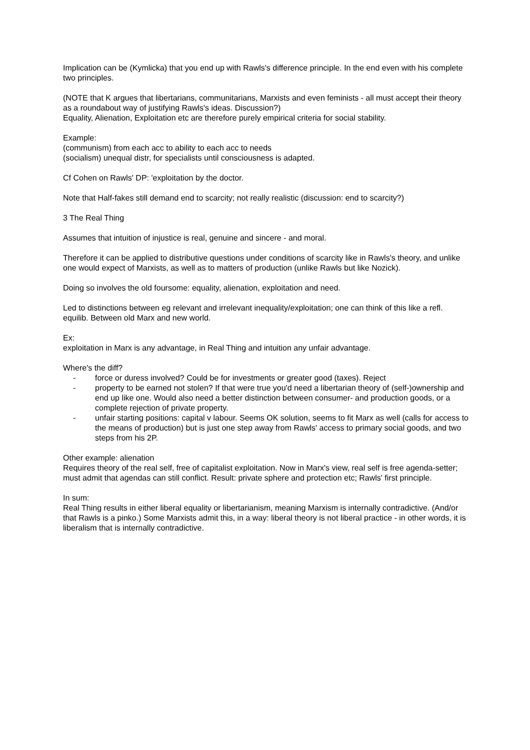Implication can be (Kymlicka) that you end up with Rawls's difference principle. In the end even with his complete two principles.
(NOTE that K argues that libertarians, communitarians, Marxists and even feminists - all must accept their theory as a roundabout way of justifying Rawls's ideas. Discussion?)
Equality, Alienation, Exploitation etc are therefore purely empirical criteria for social stability.
Example:
(communism) from each acc to ability to each acc to needs
(socialism) unequal distr, for specialists until consciousness is adapted.
Cf Cohen on Rawls' DP: 'exploitation by the doctor.
Note that Half-fakes still demand end to scarcity; not really realistic (discussion: end to scarcity?)
3 The Real Thing
Assumes that intuition of injustice is real, genuine and sincere - and moral.
Therefore it can be applied to distributive questions under conditions of scarcity like in Rawls's theory, and unlike one would expect of Marxists, as well as to matters of production (unlike Rawls but like Nozick).
Doing so involves the old foursome: equality, alienation, exploitation and need.
Led to distinctions between eg relevant and irrelevant inequality/exploitation; one can think of this like a refl. equilib. Between old Marx and new world.
Ex:
exploitation in Marx is any advantage, in Real Thing and intuition any unfair advantage.
Where's the diff?
- force or duress involved? Could be for investments or greater good (taxes). Reject
- property to be earned not stolen? If that were true you'd need a libertarian theory of (self-)ownership and end up like one. Would also need a better distinction between consumer- and production goods, or a complete rejection of private property.
- unfair starting positions: capital v labour. Seems OK solution, seems to fit Marx as well (calls for access to the means of production) but is just one step away from Rawls' access to primary social goods, and two steps from his 2P.
Other example: alienation
Requires theory of the real self, free of capitalist exploitation. Now in Marx's view, real self is free agenda-setter; must admit that agendas can still conflict. Result: private sphere and protection etc; Rawls' first principle.
In sum:
Real Thing results in either liberal equality or libertarianism, meaning Marxism is internally contradictive. (And/or that Rawls is a pinko.) Some Marxists admit this, in a way: liberal theory is not liberal practice - in other words, it is liberalism that is internally contradictive.